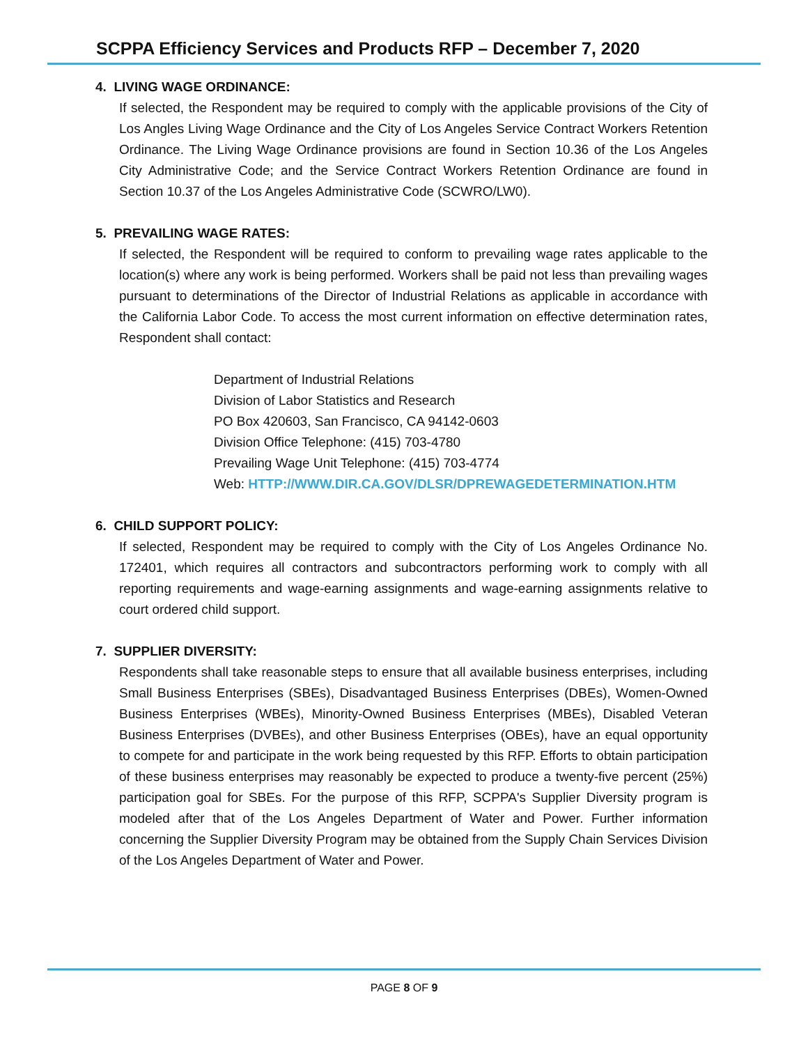SCPPA Efficiency Services and Products RFP – December 7, 2020
4. LIVING WAGE ORDINANCE:
If selected, the Respondent may be required to comply with the applicable provisions of the City of Los Angles Living Wage Ordinance and the City of Los Angeles Service Contract Workers Retention Ordinance. The Living Wage Ordinance provisions are found in Section 10.36 of the Los Angeles City Administrative Code; and the Service Contract Workers Retention Ordinance are found in Section 10.37 of the Los Angeles Administrative Code (SCWRO/LW0).
5. PREVAILING WAGE RATES:
If selected, the Respondent will be required to conform to prevailing wage rates applicable to the location(s) where any work is being performed. Workers shall be paid not less than prevailing wages pursuant to determinations of the Director of Industrial Relations as applicable in accordance with the California Labor Code. To access the most current information on effective determination rates, Respondent shall contact:
Department of Industrial Relations
Division of Labor Statistics and Research
PO Box 420603, San Francisco, CA 94142-0603
Division Office Telephone: (415) 703-4780
Prevailing Wage Unit Telephone: (415) 703-4774
Web: HTTP://WWW.DIR.CA.GOV/DLSR/DPREWAGEDETERMINATION.HTM
6. CHILD SUPPORT POLICY:
If selected, Respondent may be required to comply with the City of Los Angeles Ordinance No. 172401, which requires all contractors and subcontractors performing work to comply with all reporting requirements and wage-earning assignments and wage-earning assignments relative to court ordered child support.
7. SUPPLIER DIVERSITY:
Respondents shall take reasonable steps to ensure that all available business enterprises, including Small Business Enterprises (SBEs), Disadvantaged Business Enterprises (DBEs), Women-Owned Business Enterprises (WBEs), Minority-Owned Business Enterprises (MBEs), Disabled Veteran Business Enterprises (DVBEs), and other Business Enterprises (OBEs), have an equal opportunity to compete for and participate in the work being requested by this RFP. Efforts to obtain participation of these business enterprises may reasonably be expected to produce a twenty-five percent (25%) participation goal for SBEs. For the purpose of this RFP, SCPPA's Supplier Diversity program is modeled after that of the Los Angeles Department of Water and Power. Further information concerning the Supplier Diversity Program may be obtained from the Supply Chain Services Division of the Los Angeles Department of Water and Power.
PAGE 8 OF 9